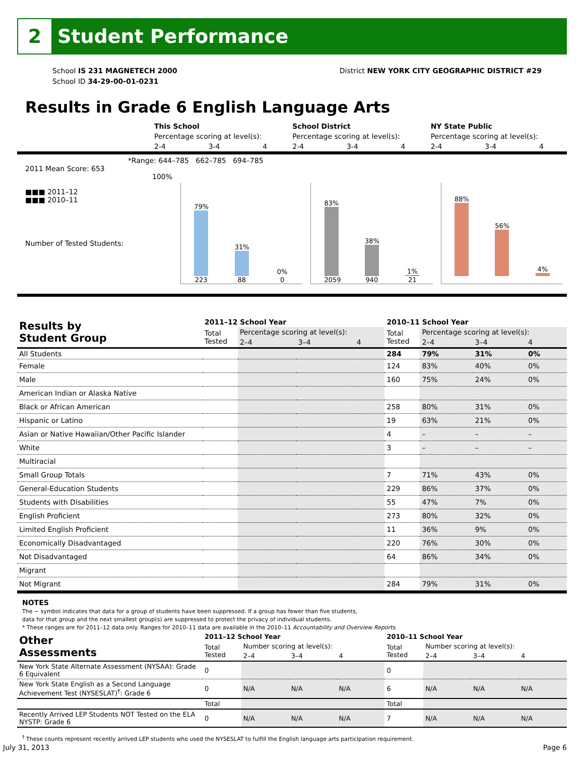2 Student Performance
School IS 231 MAGNETECH 2000
School ID 34-29-00-01-0231
District NEW YORK CITY GEOGRAPHIC DISTRICT #29
Results in Grade 6 English Language Arts
| | This School | | | School District | | | NY State Public | | |
| | Percentage scoring at level(s): | | | Percentage scoring at level(s): | | | Percentage scoring at level(s): | | |
| | 2-4 | 3-4 | 4 | 2-4 | 3-4 | 4 | 2-4 | 3-4 | 4 |
*Range: 644–785 662–785 694–785
2011 Mean Score: 653
100%
■■■ 2011–12
■■■ 2010–11
Number of Tested Students:
79%
223
31%
88
0%
0
83%
2059
38%
940
1%
21
88%
56%
4%
| Results by Student Group | 2011–12 School Year | | | | 2010–11 School Year | | | |
| --- | --- | --- | --- | --- | --- | --- | --- | --- |
| | Total Tested | Percentage scoring at level(s): | | | Total Tested | Percentage scoring at level(s): | | |
| | | 2–4 | 3–4 | 4 | | 2–4 | 3–4 | 4 |
| All Students | | | | | 284 | 79% | 31% | 0% |
| Female | | | | | 124 | 83% | 40% | 0% |
| Male | | | | | 160 | 75% | 24% | 0% |
| American Indian or Alaska Native | | | | | | | | |
| Black or African American | | | | | 258 | 80% | 31% | 0% |
| Hispanic or Latino | | | | | 19 | 63% | 21% | 0% |
| Asian or Native Hawaiian/Other Pacific Islander | | | | | 4 | – | – | – |
| White | | | | | 3 | – | – | – |
| Multiracial | | | | | | | | |
| Small Group Totals | | | | | 7 | 71% | 43% | 0% |
| General-Education Students | | | | | 229 | 86% | 37% | 0% |
| Students with Disabilities | | | | | 55 | 47% | 7% | 0% |
| English Proficient | | | | | 273 | 80% | 32% | 0% |
| Limited English Proficient | | | | | 11 | 36% | 9% | 0% |
| Economically Disadvantaged | | | | | 220 | 76% | 30% | 0% |
| Not Disadvantaged | | | | | 64 | 86% | 34% | 0% |
| Migrant | | | | | | | | |
| Not Migrant | | | | | 284 | 79% | 31% | 0% |
NOTES
The − symbol indicates that data for a group of students have been suppressed. If a group has fewer than five students,
data for that group and the next smallest group(s) are suppressed to protect the privacy of individual students.
* These ranges are for 2011–12 data only. Ranges for 2010–11 data are available in the 2010–11 Accountability and Overview Reports.
| Other Assessments | 2011–12 School Year | | | | 2010–11 School Year | | | |
| --- | --- | --- | --- | --- | --- | --- | --- | --- |
| | Total Tested | Number scoring at level(s): | | | Total Tested | Number scoring at level(s): | | |
| | | 2–4 | 3–4 | 4 | | 2–4 | 3–4 | 4 |
| New York State Alternate Assessment (NYSAA): Grade 6 Equivalent | 0 | | | | 0 | | | |
| New York State English as a Second Language Achievement Test (NYSESLAT)<sup>†</sup>: Grade 6 | 0 | N/A | N/A | N/A | 6 | N/A | N/A | N/A |
| | Total | | | | Total | | | |
| Recently Arrived LEP Students NOT Tested on the ELA NYSTP: Grade 6 | 0 | N/A | N/A | N/A | 7 | N/A | N/A | N/A |
<sup>†</sup> These counts represent recently arrived LEP students who used the NYSESLAT to fulfill the English language arts participation requirement.
July 31, 2013 Page 6